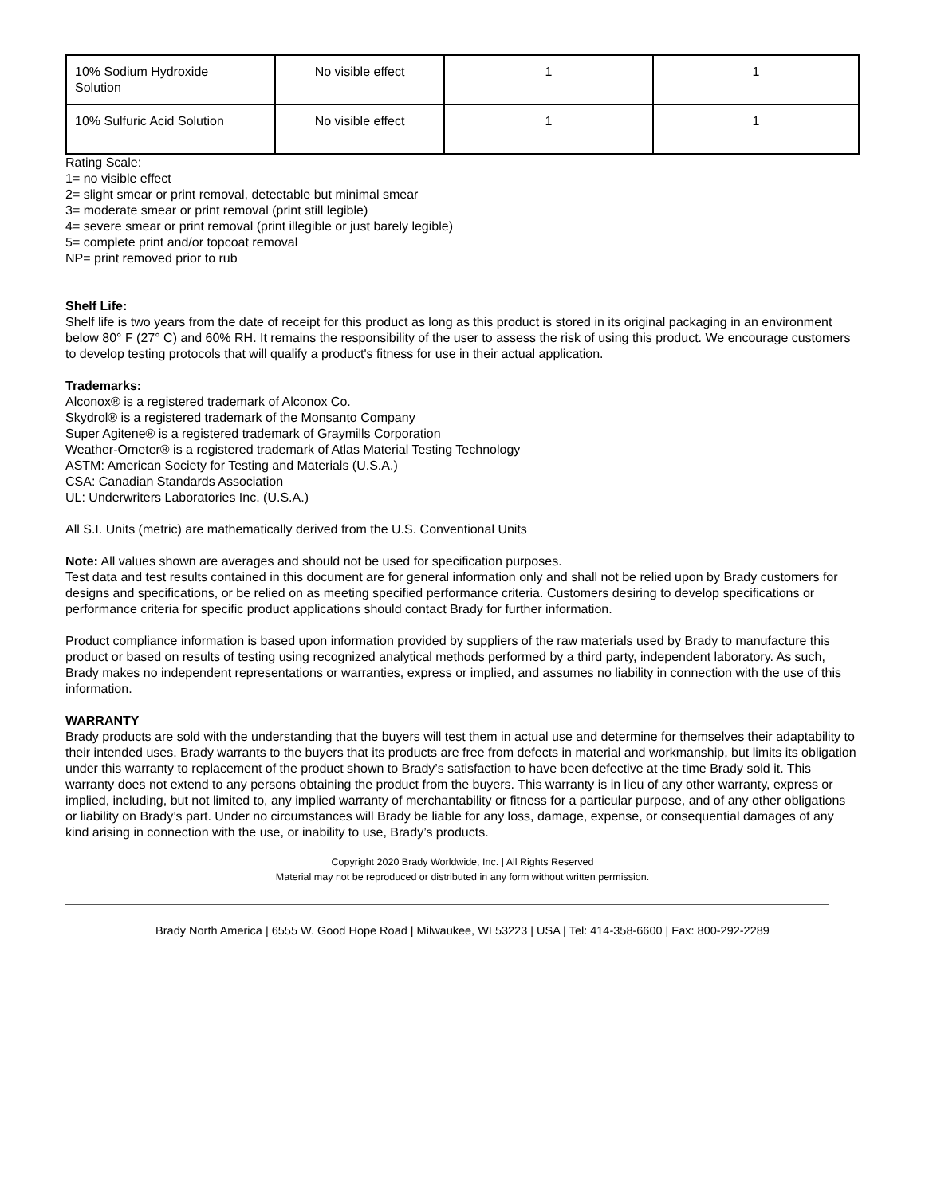| 10% Sodium Hydroxide Solution | No visible effect | 1 | 1 |
| 10% Sulfuric Acid Solution | No visible effect | 1 | 1 |
Rating Scale:
1= no visible effect
2= slight smear or print removal, detectable but minimal smear
3= moderate smear or print removal (print still legible)
4= severe smear or print removal (print illegible or just barely legible)
5= complete print and/or topcoat removal
NP= print removed prior to rub
Shelf Life:
Shelf life is two years from the date of receipt for this product as long as this product is stored in its original packaging in an environment below 80° F (27° C) and 60% RH. It remains the responsibility of the user to assess the risk of using this product. We encourage customers to develop testing protocols that will qualify a product's fitness for use in their actual application.
Trademarks:
Alconox® is a registered trademark of Alconox Co.
Skydrol® is a registered trademark of the Monsanto Company
Super Agitene® is a registered trademark of Graymills Corporation
Weather-Ometer® is a registered trademark of Atlas Material Testing Technology
ASTM: American Society for Testing and Materials (U.S.A.)
CSA: Canadian Standards Association
UL: Underwriters Laboratories Inc. (U.S.A.)
All S.I. Units (metric) are mathematically derived from the U.S. Conventional Units
Note: All values shown are averages and should not be used for specification purposes.
Test data and test results contained in this document are for general information only and shall not be relied upon by Brady customers for designs and specifications, or be relied on as meeting specified performance criteria. Customers desiring to develop specifications or performance criteria for specific product applications should contact Brady for further information.
Product compliance information is based upon information provided by suppliers of the raw materials used by Brady to manufacture this product or based on results of testing using recognized analytical methods performed by a third party, independent laboratory. As such, Brady makes no independent representations or warranties, express or implied, and assumes no liability in connection with the use of this information.
WARRANTY
Brady products are sold with the understanding that the buyers will test them in actual use and determine for themselves their adaptability to their intended uses. Brady warrants to the buyers that its products are free from defects in material and workmanship, but limits its obligation under this warranty to replacement of the product shown to Brady’s satisfaction to have been defective at the time Brady sold it. This warranty does not extend to any persons obtaining the product from the buyers. This warranty is in lieu of any other warranty, express or implied, including, but not limited to, any implied warranty of merchantability or fitness for a particular purpose, and of any other obligations or liability on Brady’s part. Under no circumstances will Brady be liable for any loss, damage, expense, or consequential damages of any kind arising in connection with the use, or inability to use, Brady’s products.
Copyright 2020 Brady Worldwide, Inc. | All Rights Reserved
Material may not be reproduced or distributed in any form without written permission.
Brady North America | 6555 W. Good Hope Road | Milwaukee, WI 53223 | USA | Tel: 414-358-6600 | Fax: 800-292-2289